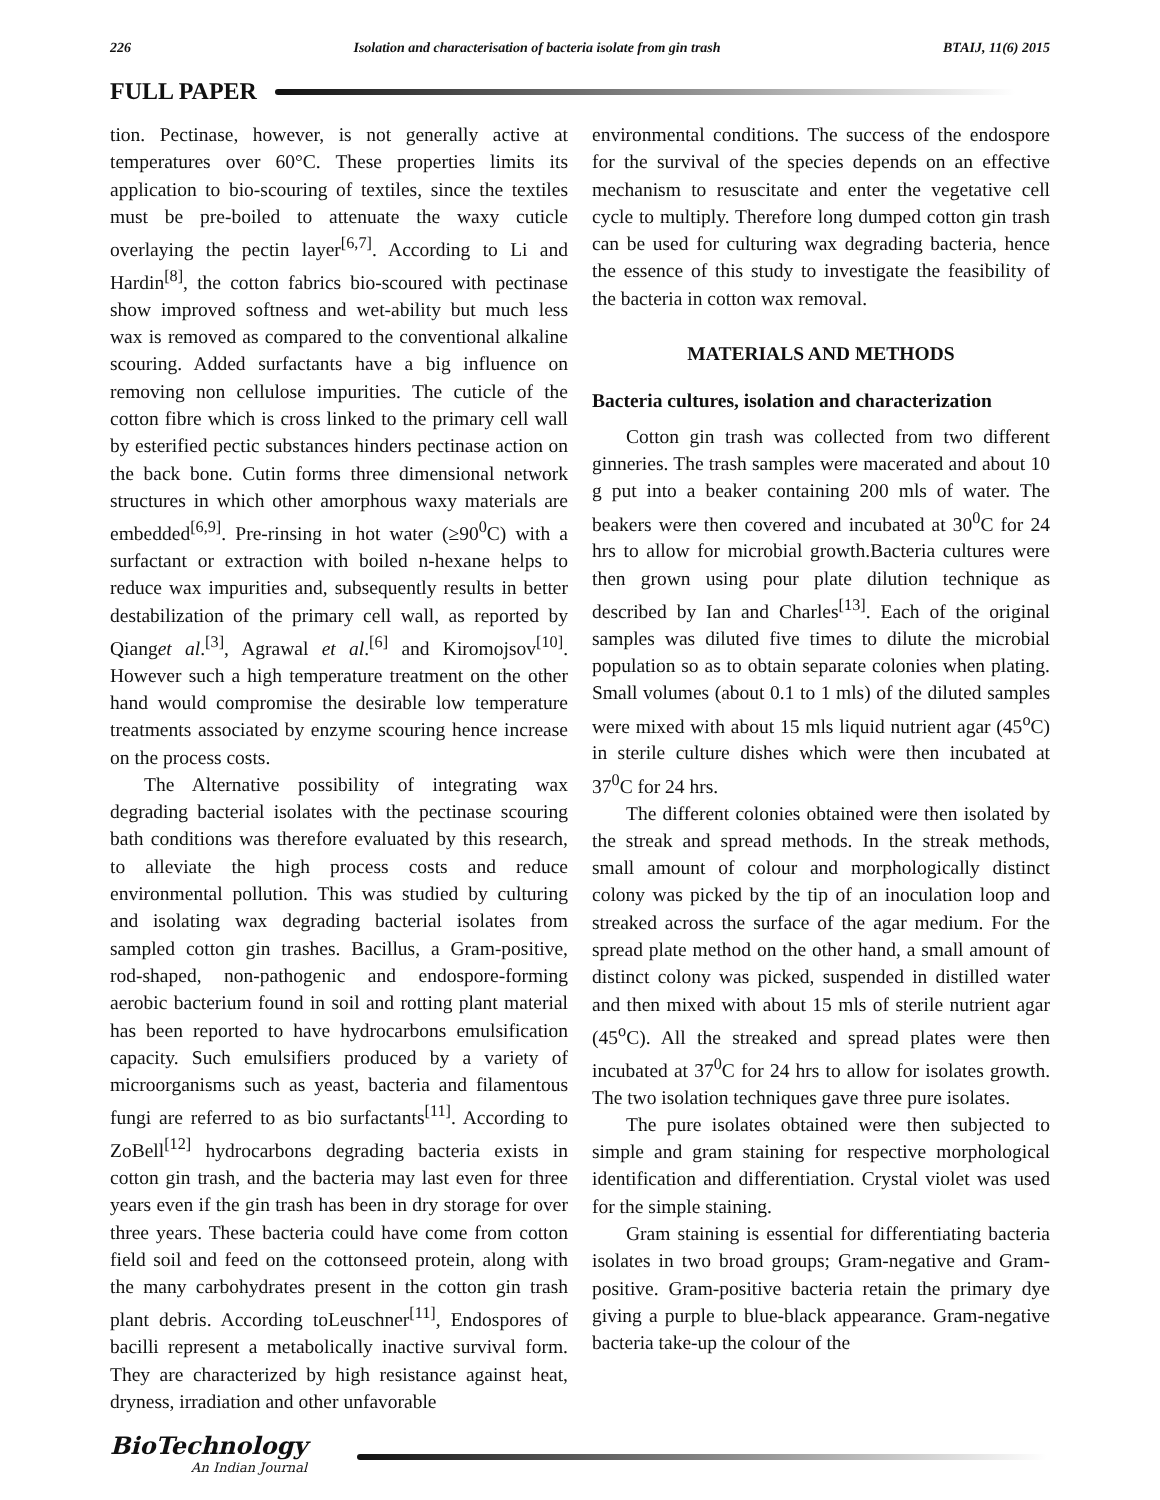226 Isolation and characterisation of bacteria isolate from gin trash BTAIJ, 11(6) 2015
FULL PAPER
tion. Pectinase, however, is not generally active at temperatures over 60°C. These properties limits its application to bio-scouring of textiles, since the textiles must be pre-boiled to attenuate the waxy cuticle overlaying the pectin layer<sup>[6,7]</sup>. According to Li and Hardin<sup>[8]</sup>, the cotton fabrics bio-scoured with pectinase show improved softness and wet-ability but much less wax is removed as compared to the conventional alkaline scouring. Added surfactants have a big influence on removing non cellulose impurities. The cuticle of the cotton fibre which is cross linked to the primary cell wall by esterified pectic substances hinders pectinase action on the back bone. Cutin forms three dimensional network structures in which other amorphous waxy materials are embedded<sup>[6,9]</sup>. Pre-rinsing in hot water (≥90<sup>0</sup>C) with a surfactant or extraction with boiled n-hexane helps to reduce wax impurities and, subsequently results in better destabilization of the primary cell wall, as reported by Qianget al.<sup>[3]</sup>, Agrawal et al.<sup>[6]</sup> and Kiromojsov<sup>[10]</sup>. However such a high temperature treatment on the other hand would compromise the desirable low temperature treatments associated by enzyme scouring hence increase on the process costs.
The Alternative possibility of integrating wax degrading bacterial isolates with the pectinase scouring bath conditions was therefore evaluated by this research, to alleviate the high process costs and reduce environmental pollution. This was studied by culturing and isolating wax degrading bacterial isolates from sampled cotton gin trashes. Bacillus, a Gram-positive, rod-shaped, non-pathogenic and endospore-forming aerobic bacterium found in soil and rotting plant material has been reported to have hydrocarbons emulsification capacity. Such emulsifiers produced by a variety of microorganisms such as yeast, bacteria and filamentous fungi are referred to as bio surfactants<sup>[11]</sup>. According to ZoBell<sup>[12]</sup> hydrocarbons degrading bacteria exists in cotton gin trash, and the bacteria may last even for three years even if the gin trash has been in dry storage for over three years. These bacteria could have come from cotton field soil and feed on the cottonseed protein, along with the many carbohydrates present in the cotton gin trash plant debris. According toLeuschner<sup>[11]</sup>, Endospores of bacilli represent a metabolically inactive survival form. They are characterized by high resistance against heat, dryness, irradiation and other unfavorable
environmental conditions. The success of the endospore for the survival of the species depends on an effective mechanism to resuscitate and enter the vegetative cell cycle to multiply. Therefore long dumped cotton gin trash can be used for culturing wax degrading bacteria, hence the essence of this study to investigate the feasibility of the bacteria in cotton wax removal.
MATERIALS AND METHODS
Bacteria cultures, isolation and characterization
Cotton gin trash was collected from two different ginneries. The trash samples were macerated and about 10 g put into a beaker containing 200 mls of water. The beakers were then covered and incubated at 30<sup>0</sup>C for 24 hrs to allow for microbial growth.Bacteria cultures were then grown using pour plate dilution technique as described by Ian and Charles<sup>[13]</sup>. Each of the original samples was diluted five times to dilute the microbial population so as to obtain separate colonies when plating. Small volumes (about 0.1 to 1 mls) of the diluted samples were mixed with about 15 mls liquid nutrient agar (45<sup>o</sup>C) in sterile culture dishes which were then incubated at 37<sup>0</sup>C for 24 hrs.
The different colonies obtained were then isolated by the streak and spread methods. In the streak methods, small amount of colour and morphologically distinct colony was picked by the tip of an inoculation loop and streaked across the surface of the agar medium. For the spread plate method on the other hand, a small amount of distinct colony was picked, suspended in distilled water and then mixed with about 15 mls of sterile nutrient agar (45<sup>o</sup>C). All the streaked and spread plates were then incubated at 37<sup>0</sup>C for 24 hrs to allow for isolates growth. The two isolation techniques gave three pure isolates.
The pure isolates obtained were then subjected to simple and gram staining for respective morphological identification and differentiation. Crystal violet was used for the simple staining.
Gram staining is essential for differentiating bacteria isolates in two broad groups; Gram-negative and Gram-positive. Gram-positive bacteria retain the primary dye giving a purple to blue-black appearance. Gram-negative bacteria take-up the colour of the
BioTechnology
An Indian Journal